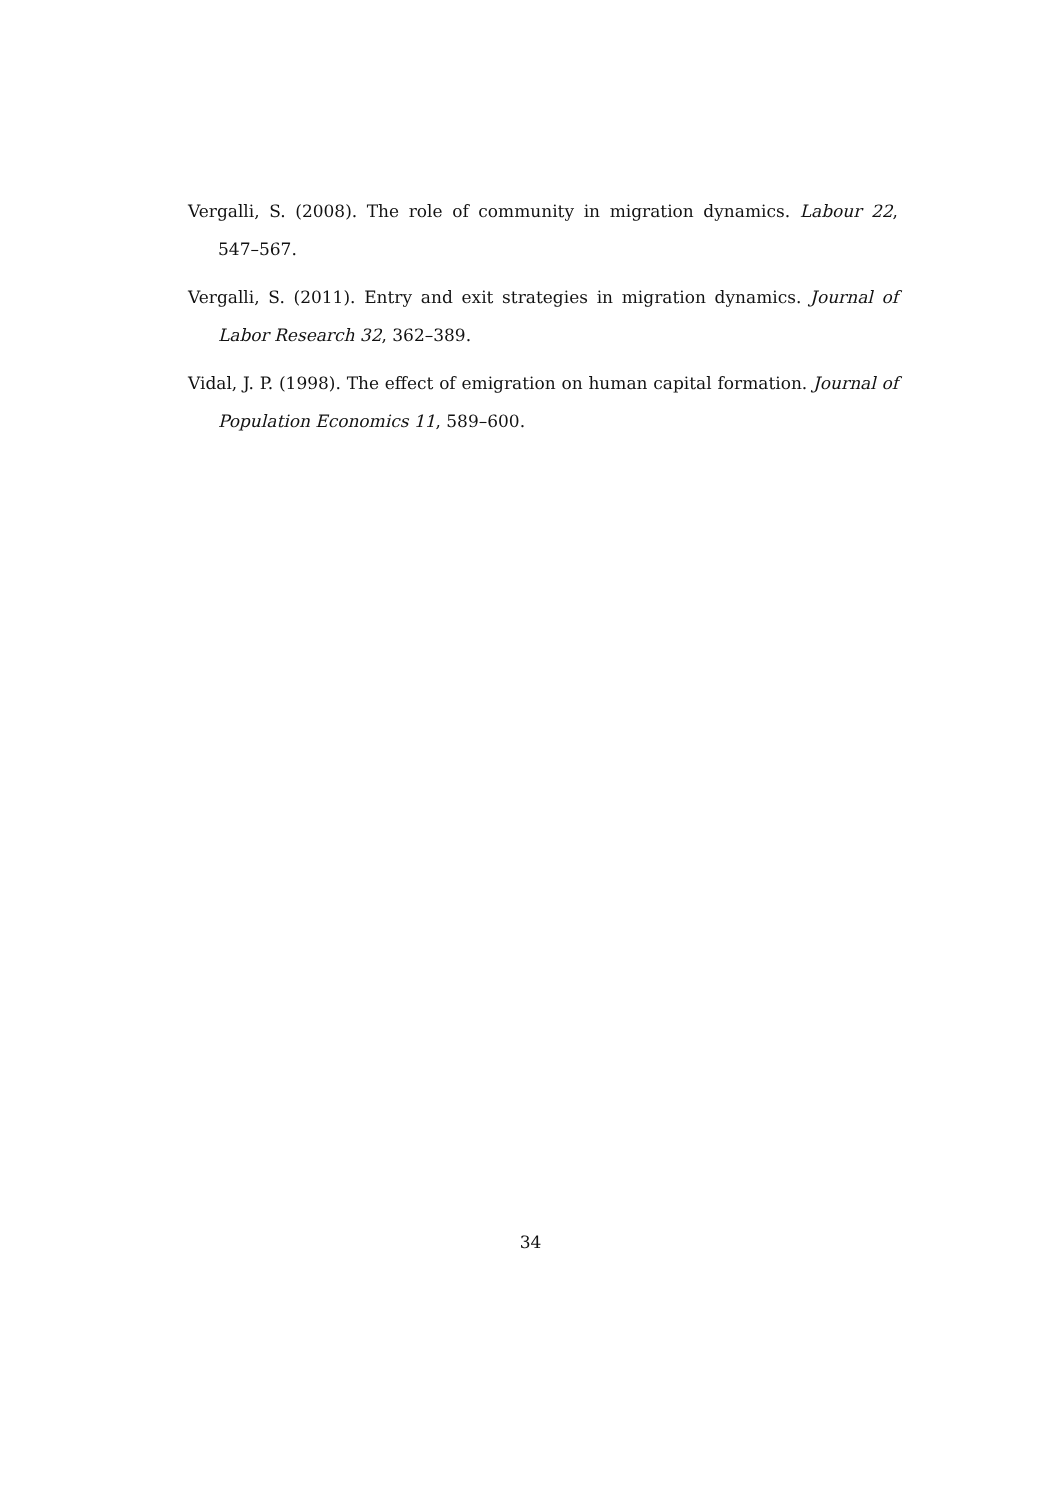Vergalli, S. (2008). The role of community in migration dynamics. Labour 22, 547–567.
Vergalli, S. (2011). Entry and exit strategies in migration dynamics. Journal of Labor Research 32, 362–389.
Vidal, J. P. (1998). The effect of emigration on human capital formation. Journal of Population Economics 11, 589–600.
34